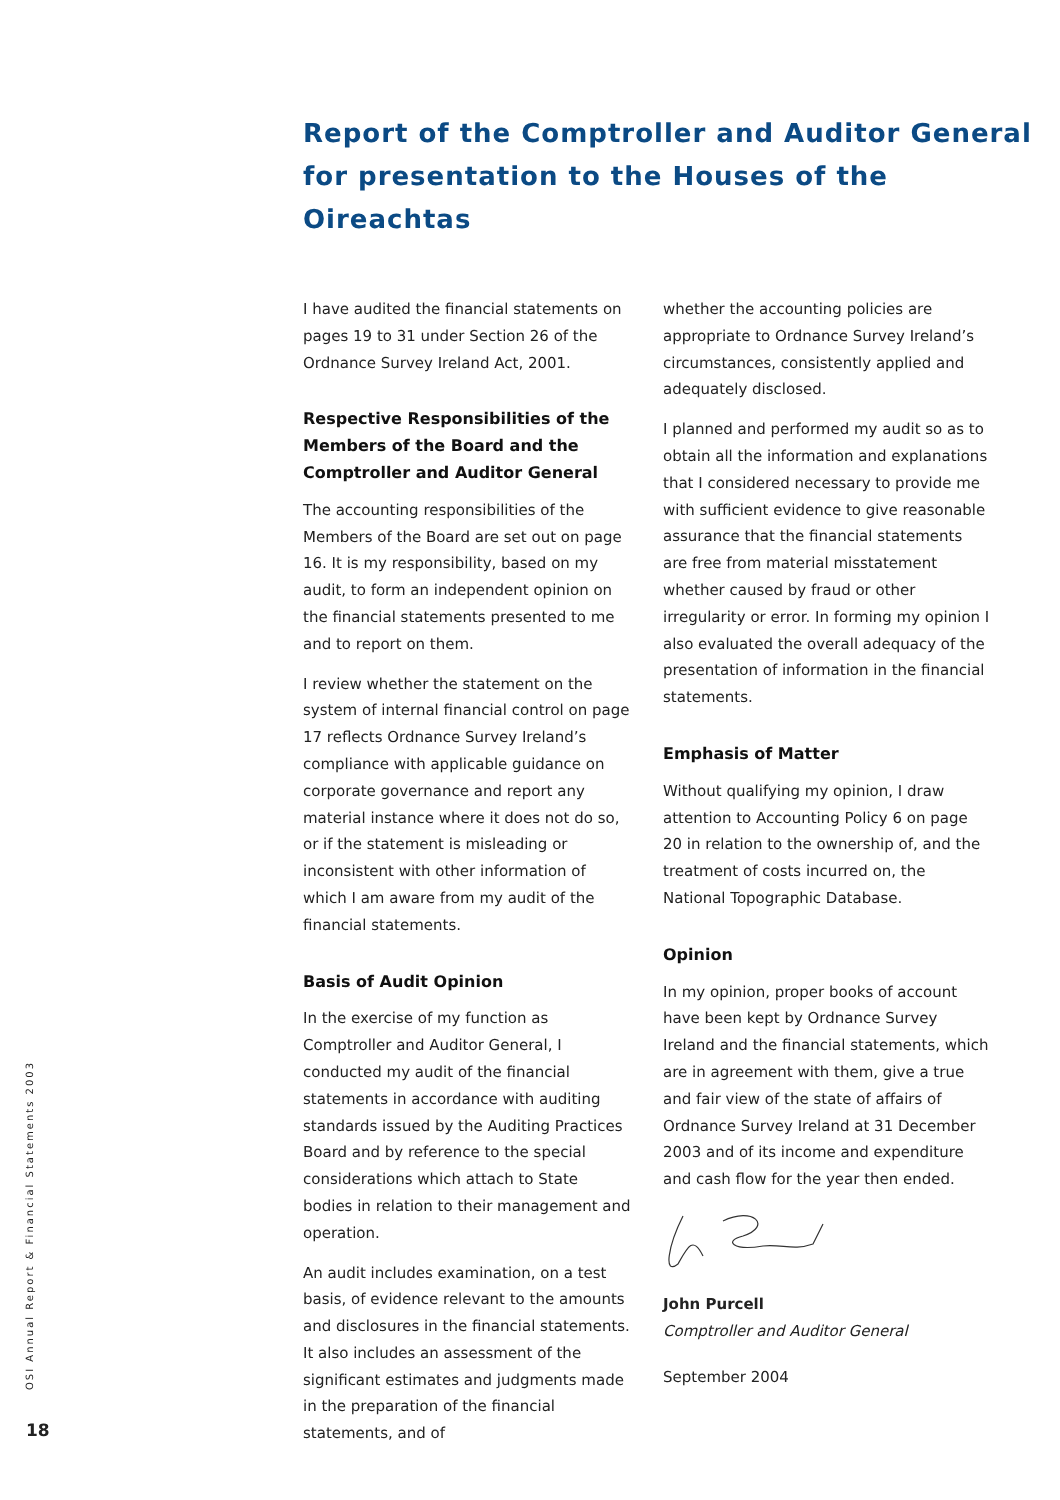Report of the Comptroller and Auditor General
for presentation to the Houses of the Oireachtas
I have audited the financial statements on pages 19 to 31 under Section 26 of the Ordnance Survey Ireland Act, 2001.
Respective Responsibilities of the Members of the Board and the Comptroller and Auditor General
The accounting responsibilities of the Members of the Board are set out on page 16. It is my responsibility, based on my audit, to form an independent opinion on the financial statements presented to me and to report on them.
I review whether the statement on the system of internal financial control on page 17 reflects Ordnance Survey Ireland’s compliance with applicable guidance on corporate governance and report any material instance where it does not do so, or if the statement is misleading or inconsistent with other information of which I am aware from my audit of the financial statements.
Basis of Audit Opinion
In the exercise of my function as Comptroller and Auditor General, I conducted my audit of the financial statements in accordance with auditing standards issued by the Auditing Practices Board and by reference to the special considerations which attach to State bodies in relation to their management and operation.
An audit includes examination, on a test basis, of evidence relevant to the amounts and disclosures in the financial statements. It also includes an assessment of the significant estimates and judgments made in the preparation of the financial statements, and of
whether the accounting policies are appropriate to Ordnance Survey Ireland’s circumstances, consistently applied and adequately disclosed.
I planned and performed my audit so as to obtain all the information and explanations that I considered necessary to provide me with sufficient evidence to give reasonable assurance that the financial statements are free from material misstatement whether caused by fraud or other irregularity or error. In forming my opinion I also evaluated the overall adequacy of the presentation of information in the financial statements.
Emphasis of Matter
Without qualifying my opinion, I draw attention to Accounting Policy 6 on page 20 in relation to the ownership of, and the treatment of costs incurred on, the National Topographic Database.
Opinion
In my opinion, proper books of account have been kept by Ordnance Survey Ireland and the financial statements, which are in agreement with them, give a true and fair view of the state of affairs of Ordnance Survey Ireland at 31 December 2003 and of its income and expenditure and cash flow for the year then ended.
John Purcell
Comptroller and Auditor General
September 2004
OSI Annual Report & Financial Statements 2003
18